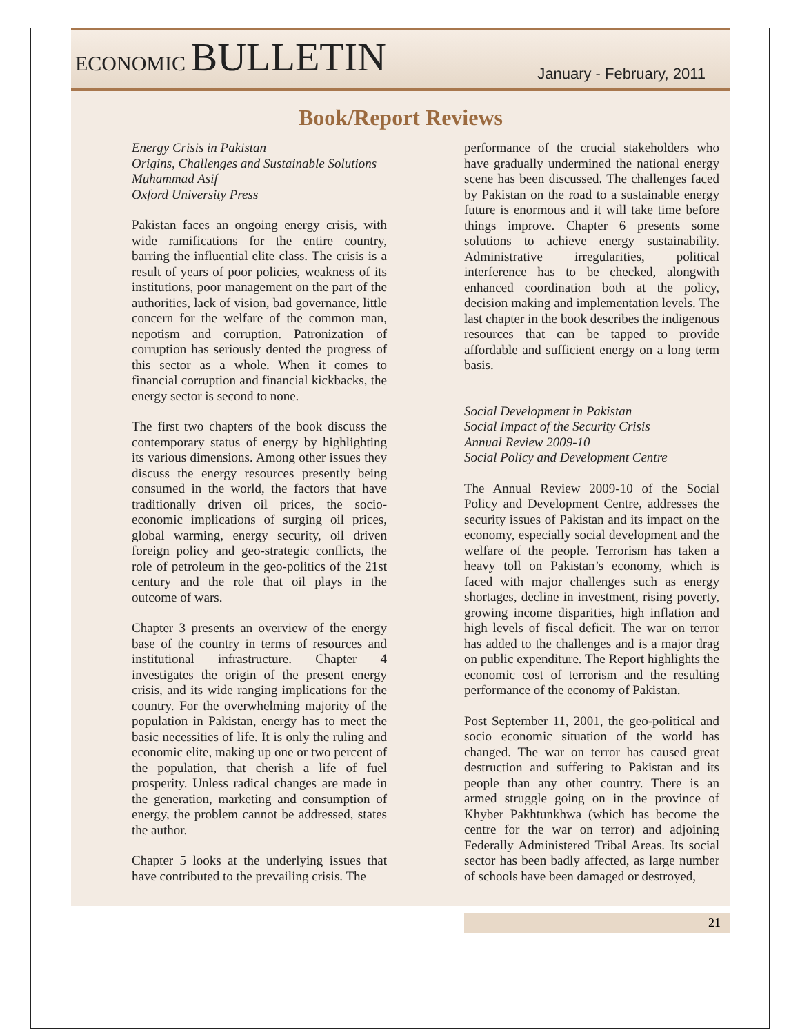ECONOMIC BULLETIN
January - February, 2011
Book/Report Reviews
Energy Crisis in Pakistan
Origins, Challenges and Sustainable Solutions
Muhammad Asif
Oxford University Press
Pakistan faces an ongoing energy crisis, with wide ramifications for the entire country, barring the influential elite class. The crisis is a result of years of poor policies, weakness of its institutions, poor management on the part of the authorities, lack of vision, bad governance, little concern for the welfare of the common man, nepotism and corruption. Patronization of corruption has seriously dented the progress of this sector as a whole. When it comes to financial corruption and financial kickbacks, the energy sector is second to none.
The first two chapters of the book discuss the contemporary status of energy by highlighting its various dimensions. Among other issues they discuss the energy resources presently being consumed in the world, the factors that have traditionally driven oil prices, the socio-economic implications of surging oil prices, global warming, energy security, oil driven foreign policy and geo-strategic conflicts, the role of petroleum in the geo-politics of the 21st century and the role that oil plays in the outcome of wars.
Chapter 3 presents an overview of the energy base of the country in terms of resources and institutional infrastructure. Chapter 4 investigates the origin of the present energy crisis, and its wide ranging implications for the country. For the overwhelming majority of the population in Pakistan, energy has to meet the basic necessities of life. It is only the ruling and economic elite, making up one or two percent of the population, that cherish a life of fuel prosperity. Unless radical changes are made in the generation, marketing and consumption of energy, the problem cannot be addressed, states the author.
Chapter 5 looks at the underlying issues that have contributed to the prevailing crisis. The
performance of the crucial stakeholders who have gradually undermined the national energy scene has been discussed. The challenges faced by Pakistan on the road to a sustainable energy future is enormous and it will take time before things improve. Chapter 6 presents some solutions to achieve energy sustainability. Administrative irregularities, political interference has to be checked, alongwith enhanced coordination both at the policy, decision making and implementation levels. The last chapter in the book describes the indigenous resources that can be tapped to provide affordable and sufficient energy on a long term basis.
Social Development in Pakistan
Social Impact of the Security Crisis
Annual Review 2009-10
Social Policy and Development Centre
The Annual Review 2009-10 of the Social Policy and Development Centre, addresses the security issues of Pakistan and its impact on the economy, especially social development and the welfare of the people. Terrorism has taken a heavy toll on Pakistan’s economy, which is faced with major challenges such as energy shortages, decline in investment, rising poverty, growing income disparities, high inflation and high levels of fiscal deficit. The war on terror has added to the challenges and is a major drag on public expenditure. The Report highlights the economic cost of terrorism and the resulting performance of the economy of Pakistan.
Post September 11, 2001, the geo-political and socio economic situation of the world has changed. The war on terror has caused great destruction and suffering to Pakistan and its people than any other country. There is an armed struggle going on in the province of Khyber Pakhtunkhwa (which has become the centre for the war on terror) and adjoining Federally Administered Tribal Areas. Its social sector has been badly affected, as large number of schools have been damaged or destroyed,
21